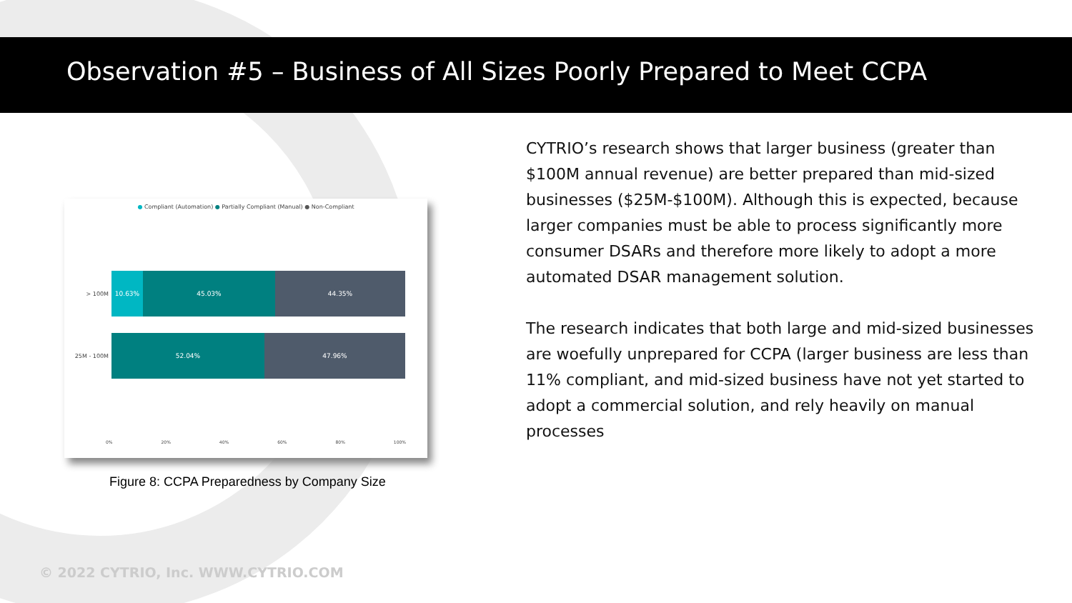Observation #5 – Business of All Sizes Poorly Prepared to Meet CCPA
● Compliant (Automation) ● Partially Compliant (Manual) ● Non-Compliant
> 100M
10.63% 45.03% 44.35%
25M - 100M
52.04% 47.96%
0% 20% 40% 60% 80% 100%
Figure 8: CCPA Preparedness by Company Size
CYTRIO’s research shows that larger business (greater than $100M annual revenue) are better prepared than mid-sized businesses ($25M-$100M). Although this is expected, because larger companies must be able to process significantly more consumer DSARs and therefore more likely to adopt a more automated DSAR management solution.
The research indicates that both large and mid-sized businesses are woefully unprepared for CCPA (larger business are less than 11% compliant, and mid-sized business have not yet started to adopt a commercial solution, and rely heavily on manual processes
© 2022 CYTRIO, Inc. WWW.CYTRIO.COM